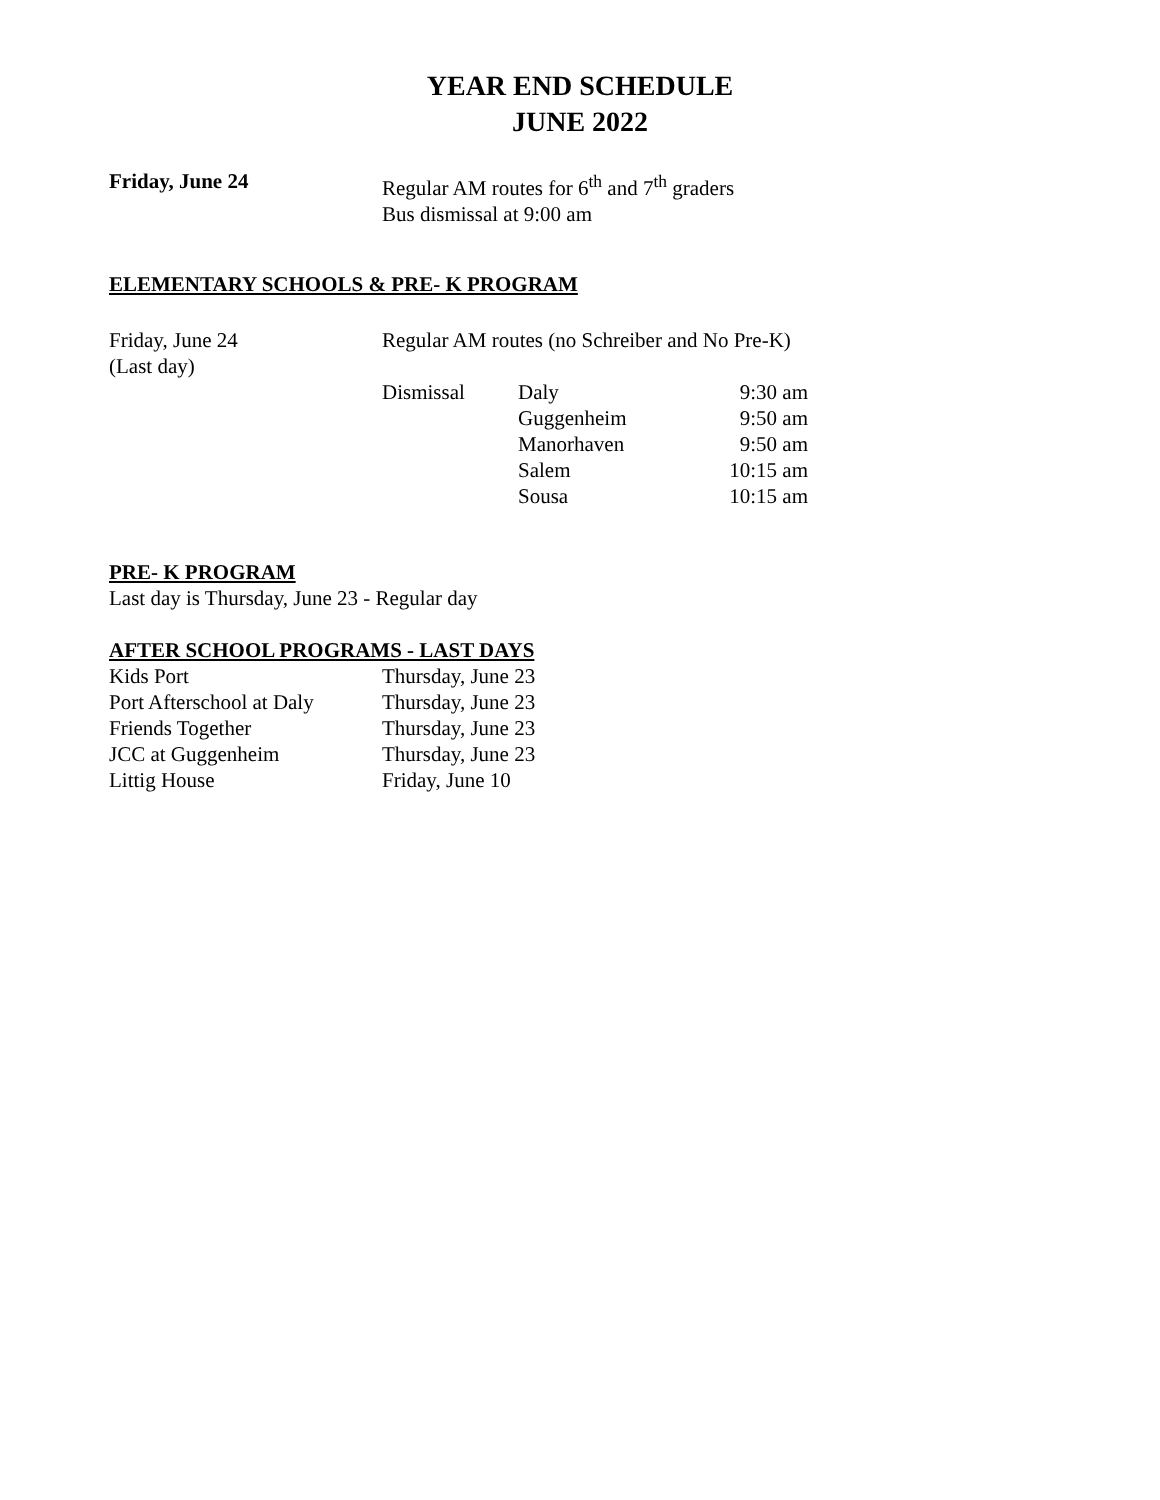YEAR END SCHEDULE
JUNE 2022
| Friday, June 24 | Regular AM routes for 6<sup>th</sup> and 7<sup>th</sup> graders Bus dismissal at 9:00 am |
ELEMENTARY SCHOOLS & PRE- K PROGRAM
| Friday, June 24 (Last day) | Regular AM routes (no Schreiber and No Pre-K) | | |
| | Dismissal | Daly | 9:30 am |
| | | Guggenheim | 9:50 am |
| | | Manorhaven | 9:50 am |
| | | Salem | 10:15 am |
| | | Sousa | 10:15 am |
PRE- K PROGRAM
Last day is Thursday, June 23 - Regular day
AFTER SCHOOL PROGRAMS - LAST DAYS
| Kids Port | Thursday, June 23 |
| Port Afterschool at Daly | Thursday, June 23 |
| Friends Together | Thursday, June 23 |
| JCC at Guggenheim | Thursday, June 23 |
| Littig House | Friday, June 10 |